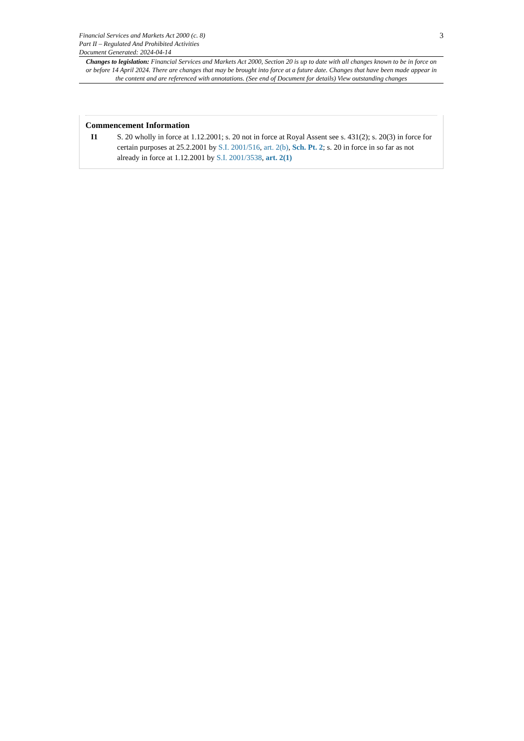Financial Services and Markets Act 2000 (c. 8)
Part II – Regulated And Prohibited Activities
Document Generated: 2024-04-14
3
Changes to legislation: Financial Services and Markets Act 2000, Section 20 is up to date with all changes known to be in force on or before 14 April 2024. There are changes that may be brought into force at a future date. Changes that have been made appear in the content and are referenced with annotations. (See end of Document for details) View outstanding changes
Commencement Information
I1 S. 20 wholly in force at 1.12.2001; s. 20 not in force at Royal Assent see s. 431(2); s. 20(3) in force for certain purposes at 25.2.2001 by S.I. 2001/516, art. 2(b), Sch. Pt. 2; s. 20 in force in so far as not already in force at 1.12.2001 by S.I. 2001/3538, art. 2(1)